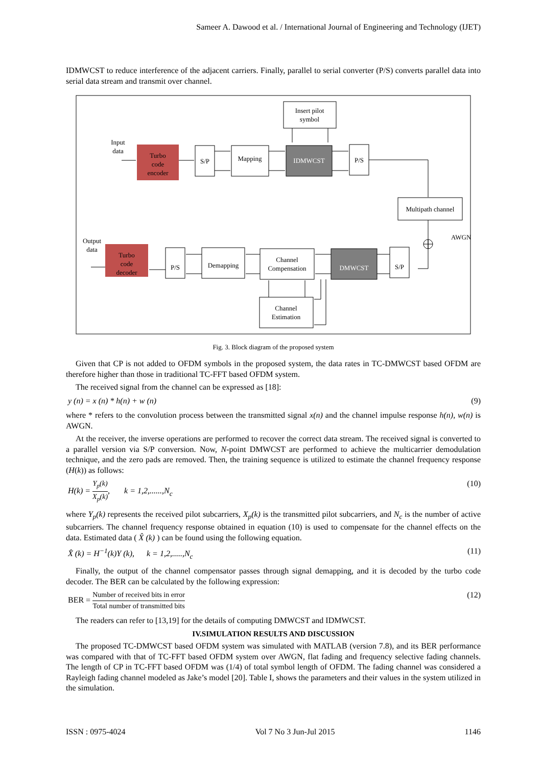Sameer A. Dawood et al. / International Journal of Engineering and Technology (IJET)
IDMWCST to reduce interference of the adjacent carriers. Finally, parallel to serial converter (P/S) converts parallel data into serial data stream and transmit over channel.
Insert pilot
symbol
Input
data
Turbo
code
encoder
S/P
Mapping
IDMWCST
P/S
Multipath channel
AWGN
S/P
DMWCST
Channel
Compensation
Channel
Estimation
Demapping
P/S
Turbo
code
decoder
Output
data
Fig. 3. Block diagram of the proposed system
Given that CP is not added to OFDM symbols in the proposed system, the data rates in TC-DMWCST based OFDM are therefore higher than those in traditional TC-FFT based OFDM system.
The received signal from the channel can be expressed as [18]:
y (n) = x (n) * h(n) + w (n) (9)
where * refers to the convolution process between the transmitted signal x(n) and the channel impulse response h(n), w(n) is AWGN.
At the receiver, the inverse operations are performed to recover the correct data stream. The received signal is converted to a parallel version via S/P conversion. Now, N-point DMWCST are performed to achieve the multicarrier demodulation technique, and the zero pads are removed. Then, the training sequence is utilized to estimate the channel frequency response (H(k)) as follows:
H(k) = Y<sub>p</sub>(k) X<sub>p</sub>(k), k = 1,2,......,N<sub>c</sub> (10)
where Y<sub>p</sub>(k) represents the received pilot subcarriers, X<sub>p</sub>(k) is the transmitted pilot subcarriers, and N<sub>c</sub> is the number of active subcarriers. The channel frequency response obtained in equation (10) is used to compensate for the channel effects on the data. Estimated data ( X̂ (k) ) can be found using the following equation.
X̂ (k) = H<sup>−1</sup>(k)Y (k), k = 1,2,.....,N<sub>c</sub> (11)
Finally, the output of the channel compensator passes through signal demapping, and it is decoded by the turbo code decoder. The BER can be calculated by the following expression:
BER = Number of received bits in error Total number of transmitted bits (12)
The readers can refer to [13,19] for the details of computing DMWCST and IDMWCST.
IV.SIMULATION RESULTS AND DISCUSSION
The proposed TC-DMWCST based OFDM system was simulated with MATLAB (version 7.8), and its BER performance was compared with that of TC-FFT based OFDM system over AWGN, flat fading and frequency selective fading channels. The length of CP in TC-FFT based OFDM was (1/4) of total symbol length of OFDM. The fading channel was considered a Rayleigh fading channel modeled as Jake’s model [20]. Table I, shows the parameters and their values in the system utilized in the simulation.
ISSN : 0975-4024 Vol 7 No 3 Jun-Jul 2015 1146